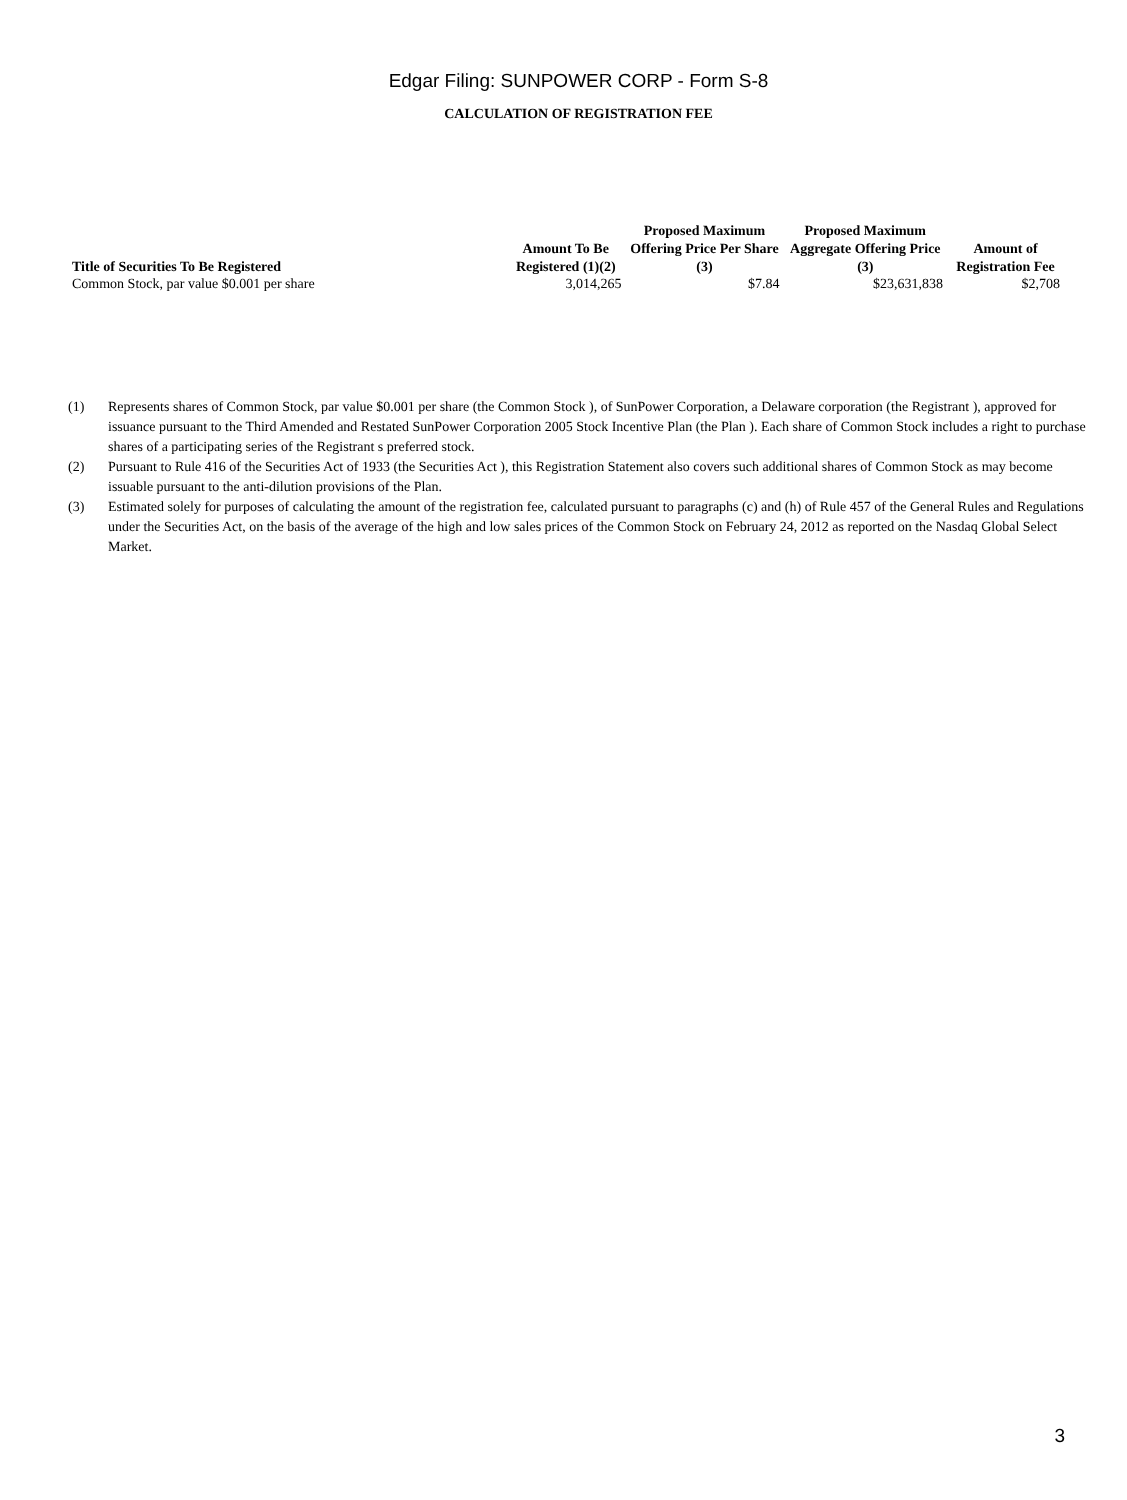Edgar Filing: SUNPOWER CORP - Form S-8
CALCULATION OF REGISTRATION FEE
| Title of Securities To Be Registered | Amount To Be Registered (1)(2) | Proposed Maximum Offering Price Per Share (3) | Proposed Maximum Aggregate Offering Price (3) | Amount of Registration Fee |
| --- | --- | --- | --- | --- |
| Common Stock, par value $0.001 per share | 3,014,265 | $7.84 | $23,631,838 | $2,708 |
(1) Represents shares of Common Stock, par value $0.001 per share (the Common Stock ), of SunPower Corporation, a Delaware corporation (the Registrant ), approved for issuance pursuant to the Third Amended and Restated SunPower Corporation 2005 Stock Incentive Plan (the Plan ). Each share of Common Stock includes a right to purchase shares of a participating series of the Registrant s preferred stock.
(2) Pursuant to Rule 416 of the Securities Act of 1933 (the Securities Act ), this Registration Statement also covers such additional shares of Common Stock as may become issuable pursuant to the anti-dilution provisions of the Plan.
(3) Estimated solely for purposes of calculating the amount of the registration fee, calculated pursuant to paragraphs (c) and (h) of Rule 457 of the General Rules and Regulations under the Securities Act, on the basis of the average of the high and low sales prices of the Common Stock on February 24, 2012 as reported on the Nasdaq Global Select Market.
3